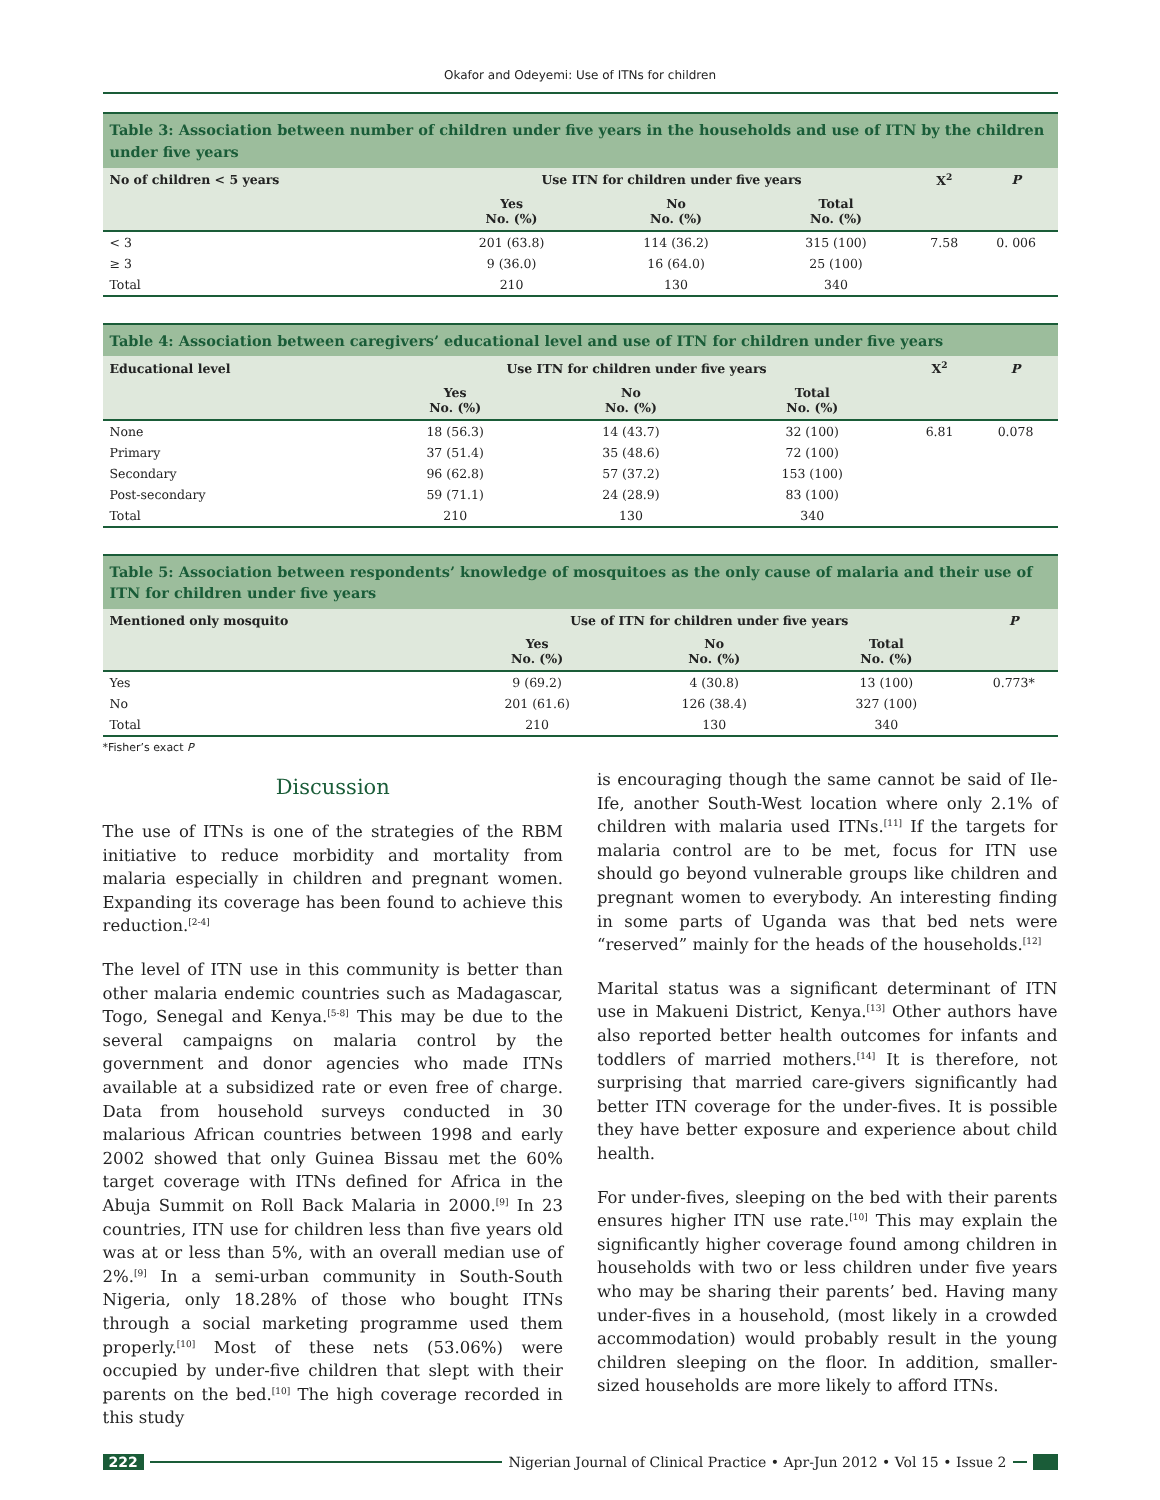Okafor and Odeyemi: Use of ITNs for children
Table 3: Association between number of children under five years in the households and use of ITN by the children under five years
| No of children < 5 years | Use ITN for children under five years | | | X<sup>2</sup> | P |
| --- | --- | --- | --- | --- | --- |
| | Yes No. (%) | No No. (%) | Total No. (%) | | |
| < 3 | 201 (63.8) | 114 (36.2) | 315 (100) | 7.58 | 0. 006 |
| ≥ 3 | 9 (36.0) | 16 (64.0) | 25 (100) | | |
| Total | 210 | 130 | 340 | | |
Table 4: Association between caregivers’ educational level and use of ITN for children under five years
| Educational level | Use ITN for children under five years | | | X<sup>2</sup> | P |
| --- | --- | --- | --- | --- | --- |
| | Yes No. (%) | No No. (%) | Total No. (%) | | |
| None | 18 (56.3) | 14 (43.7) | 32 (100) | 6.81 | 0.078 |
| Primary | 37 (51.4) | 35 (48.6) | 72 (100) | | |
| Secondary | 96 (62.8) | 57 (37.2) | 153 (100) | | |
| Post-secondary | 59 (71.1) | 24 (28.9) | 83 (100) | | |
| Total | 210 | 130 | 340 | | |
Table 5: Association between respondents’ knowledge of mosquitoes as the only cause of malaria and their use of ITN for children under five years
| Mentioned only mosquito | Use of ITN for children under five years | | | P |
| --- | --- | --- | --- | --- |
| | Yes No. (%) | No No. (%) | Total No. (%) | |
| Yes | 9 (69.2) | 4 (30.8) | 13 (100) | 0.773* |
| No | 201 (61.6) | 126 (38.4) | 327 (100) | |
| Total | 210 | 130 | 340 | |
*Fisher’s exact P
Discussion
The use of ITNs is one of the strategies of the RBM initiative to reduce morbidity and mortality from malaria especially in children and pregnant women. Expanding its coverage has been found to achieve this reduction.<sup>[2-4]</sup>
The level of ITN use in this community is better than other malaria endemic countries such as Madagascar, Togo, Senegal and Kenya.<sup>[5-8]</sup> This may be due to the several campaigns on malaria control by the government and donor agencies who made ITNs available at a subsidized rate or even free of charge. Data from household surveys conducted in 30 malarious African countries between 1998 and early 2002 showed that only Guinea Bissau met the 60% target coverage with ITNs defined for Africa in the Abuja Summit on Roll Back Malaria in 2000.<sup>[9]</sup> In 23 countries, ITN use for children less than five years old was at or less than 5%, with an overall median use of 2%.<sup>[9]</sup> In a semi-urban community in South-South Nigeria, only 18.28% of those who bought ITNs through a social marketing programme used them properly.<sup>[10]</sup> Most of these nets (53.06%) were occupied by under-five children that slept with their parents on the bed.<sup>[10]</sup> The high coverage recorded in this study
is encouraging though the same cannot be said of Ile-Ife, another South-West location where only 2.1% of children with malaria used ITNs.<sup>[11]</sup> If the targets for malaria control are to be met, focus for ITN use should go beyond vulnerable groups like children and pregnant women to everybody. An interesting finding in some parts of Uganda was that bed nets were “reserved” mainly for the heads of the households.<sup>[12]</sup>
Marital status was a significant determinant of ITN use in Makueni District, Kenya.<sup>[13]</sup> Other authors have also reported better health outcomes for infants and toddlers of married mothers.<sup>[14]</sup> It is therefore, not surprising that married care-givers significantly had better ITN coverage for the under-fives. It is possible they have better exposure and experience about child health.
For under-fives, sleeping on the bed with their parents ensures higher ITN use rate.<sup>[10]</sup> This may explain the significantly higher coverage found among children in households with two or less children under five years who may be sharing their parents’ bed. Having many under-fives in a household, (most likely in a crowded accommodation) would probably result in the young children sleeping on the floor. In addition, smaller-sized households are more likely to afford ITNs.
222 Nigerian Journal of Clinical Practice • Apr-Jun 2012 • Vol 15 • Issue 2